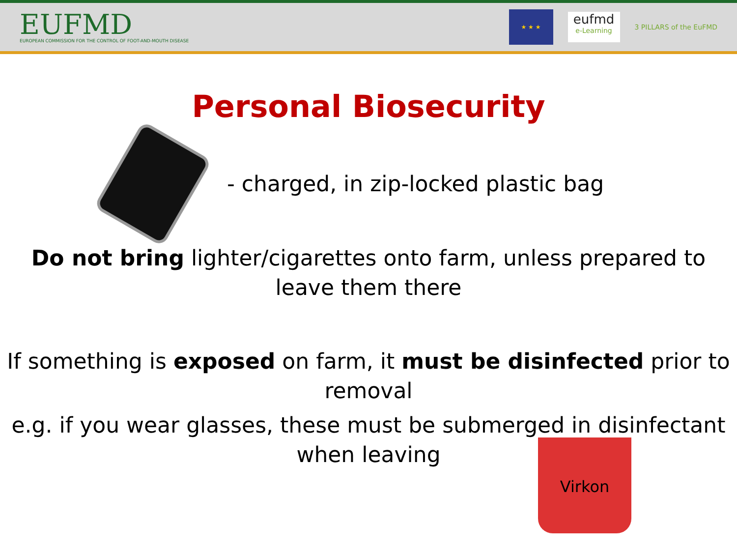EUFMD
EUROPEAN COMMISSION FOR THE CONTROL OF FOOT-AND-MOUTH DISEASE
★ ★ ★
eufmd
e-Learning
3 PILLARS of the EuFMD
Personal Biosecurity
- charged, in zip-locked plastic bag
Do not bring lighter/cigarettes onto farm, unless prepared to leave them there
If something is exposed on farm, it must be disinfected prior to removal
e.g. if you wear glasses, these must be submerged in disinfectant when leaving
Virkon